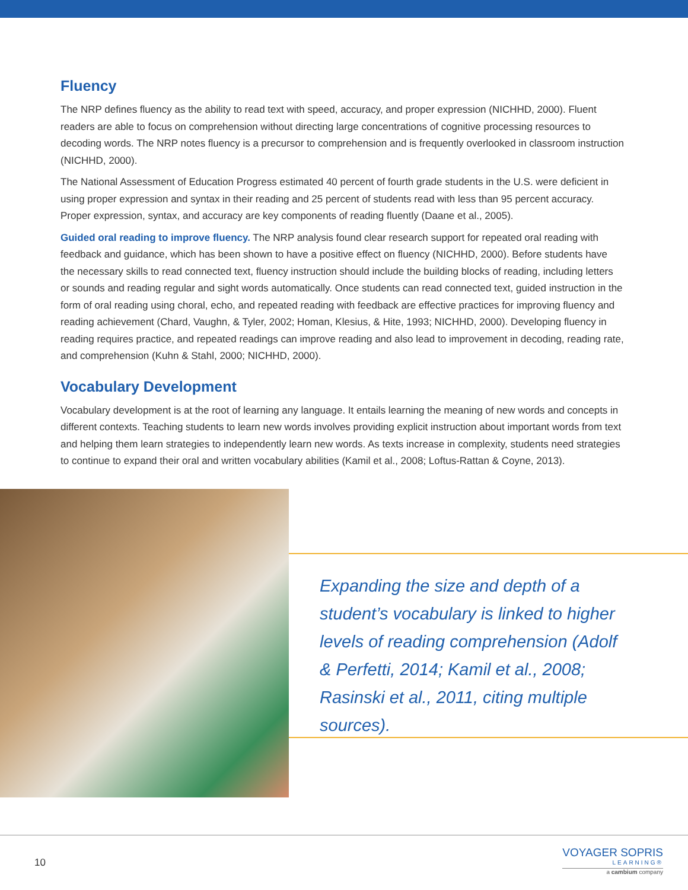Fluency
The NRP defines fluency as the ability to read text with speed, accuracy, and proper expression (NICHHD, 2000). Fluent readers are able to focus on comprehension without directing large concentrations of cognitive processing resources to decoding words. The NRP notes fluency is a precursor to comprehension and is frequently overlooked in classroom instruction (NICHHD, 2000).
The National Assessment of Education Progress estimated 40 percent of fourth grade students in the U.S. were deficient in using proper expression and syntax in their reading and 25 percent of students read with less than 95 percent accuracy. Proper expression, syntax, and accuracy are key components of reading fluently (Daane et al., 2005).
Guided oral reading to improve fluency. The NRP analysis found clear research support for repeated oral reading with feedback and guidance, which has been shown to have a positive effect on fluency (NICHHD, 2000). Before students have the necessary skills to read connected text, fluency instruction should include the building blocks of reading, including letters or sounds and reading regular and sight words automatically. Once students can read connected text, guided instruction in the form of oral reading using choral, echo, and repeated reading with feedback are effective practices for improving fluency and reading achievement (Chard, Vaughn, & Tyler, 2002; Homan, Klesius, & Hite, 1993; NICHHD, 2000). Developing fluency in reading requires practice, and repeated readings can improve reading and also lead to improvement in decoding, reading rate, and comprehension (Kuhn & Stahl, 2000; NICHHD, 2000).
Vocabulary Development
Vocabulary development is at the root of learning any language. It entails learning the meaning of new words and concepts in different contexts. Teaching students to learn new words involves providing explicit instruction about important words from text and helping them learn strategies to independently learn new words. As texts increase in complexity, students need strategies to continue to expand their oral and written vocabulary abilities (Kamil et al., 2008; Loftus-Rattan & Coyne, 2013).
Expanding the size and depth of a student’s vocabulary is linked to higher levels of reading comprehension (Adolf & Perfetti, 2014; Kamil et al., 2008; Rasinski et al., 2011, citing multiple sources).
10
VOYAGER SOPRIS
LEARNING®
a cambium company